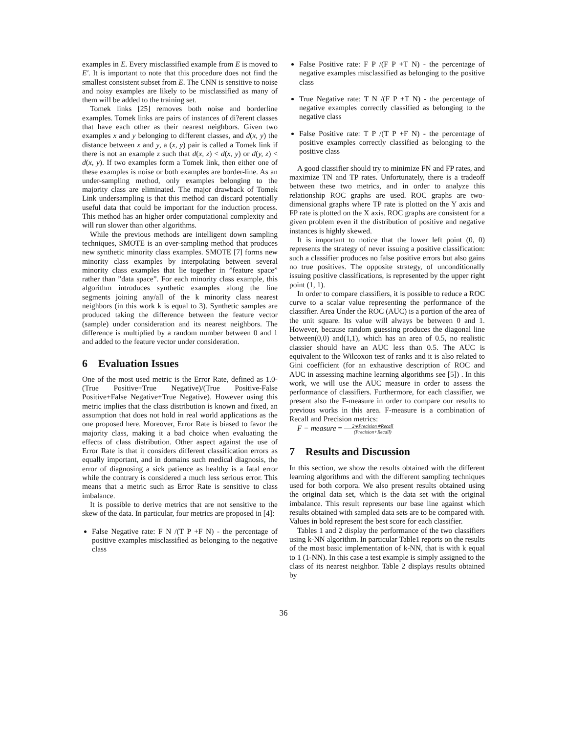examples in E. Every misclassified example from E is moved to E′. It is important to note that this procedure does not find the smallest consistent subset from E. The CNN is sensitive to noise and noisy examples are likely to be misclassified as many of them will be added to the training set.
Tomek links [25] removes both noise and borderline examples. Tomek links are pairs of instances of di?erent classes that have each other as their nearest neighbors. Given two examples x and y belonging to different classes, and d(x, y) the distance between x and y, a (x, y) pair is called a Tomek link if there is not an example z such that d(x, z) < d(x, y) or d(y, z) < d(x, y). If two examples form a Tomek link, then either one of these examples is noise or both examples are border-line. As an under-sampling method, only examples belonging to the majority class are eliminated. The major drawback of Tomek Link undersampling is that this method can discard potentially useful data that could be important for the induction process. This method has an higher order computational complexity and will run slower than other algorithms.
While the previous methods are intelligent down sampling techniques, SMOTE is an over-sampling method that produces new synthetic minority class examples. SMOTE [7] forms new minority class examples by interpolating between several minority class examples that lie together in ”feature space” rather than ”data space”. For each minority class example, this algorithm introduces synthetic examples along the line segments joining any/all of the k minority class nearest neighbors (in this work k is equal to 3). Synthetic samples are produced taking the difference between the feature vector (sample) under consideration and its nearest neighbors. The difference is multiplied by a random number between 0 and 1 and added to the feature vector under consideration.
6 Evaluation Issues
One of the most used metric is the Error Rate, defined as 1.0- (True Positive+True Negative)/(True Positive-False Positive+False Negative+True Negative). However using this metric implies that the class distribution is known and fixed, an assumption that does not hold in real world applications as the one proposed here. Moreover, Error Rate is biased to favor the majority class, making it a bad choice when evaluating the effects of class distribution. Other aspect against the use of Error Rate is that it considers different classification errors as equally important, and in domains such medical diagnosis, the error of diagnosing a sick patience as healthy is a fatal error while the contrary is considered a much less serious error. This means that a metric such as Error Rate is sensitive to class imbalance.
It is possible to derive metrics that are not sensitive to the skew of the data. In particular, four metrics are proposed in [4]:
False Negative rate: F N /(T P +F N) - the percentage of positive examples misclassified as belonging to the negative class
False Positive rate: F P /(F P +T N) - the percentage of negative examples misclassified as belonging to the positive class
True Negative rate: T N /(F P +T N) - the percentage of negative examples correctly classified as belonging to the negative class
False Positive rate: T P /(T P +F N) - the percentage of positive examples correctly classified as belonging to the positive class
A good classifier should try to minimize FN and FP rates, and maximize TN and TP rates. Unfortunately, there is a tradeoff between these two metrics, and in order to analyze this relationship ROC graphs are used. ROC graphs are two-dimensional graphs where TP rate is plotted on the Y axis and FP rate is plotted on the X axis. ROC graphs are consistent for a given problem even if the distribution of positive and negative instances is highly skewed.
It is important to notice that the lower left point (0, 0) represents the strategy of never issuing a positive classification: such a classifier produces no false positive errors but also gains no true positives. The opposite strategy, of unconditionally issuing positive classifications, is represented by the upper right point (1, 1).
In order to compare classifiers, it is possible to reduce a ROC curve to a scalar value representing the performance of the classifier. Area Under the ROC (AUC) is a portion of the area of the unit square. Its value will always be between 0 and 1. However, because random guessing produces the diagonal line between(0,0) and(1,1), which has an area of 0.5, no realistic classier should have an AUC less than 0.5. The AUC is equivalent to the Wilcoxon test of ranks and it is also related to Gini coefficient (for an exhaustive description of ROC and AUC in assessing machine learning algorithms see [5]) . In this work, we will use the AUC measure in order to assess the performance of classifiers. Furthermore, for each classifier, we present also the F-measure in order to compare our results to previous works in this area. F-measure is a combination of Recall and Precision metrics:
F − measure = 2∗Precision∗Recall (Precision+Recall)
7 Results and Discussion
In this section, we show the results obtained with the different learning algorithms and with the different sampling techniques used for both corpora. We also present results obtained using the original data set, which is the data set with the original imbalance. This result represents our base line against which results obtained with sampled data sets are to be compared with. Values in bold represent the best score for each classifier.
Tables 1 and 2 display the performance of the two classifiers using k-NN algorithm. In particular Table1 reports on the results of the most basic implementation of k-NN, that is with k equal to 1 (1-NN). In this case a test example is simply assigned to the class of its nearest neighbor. Table 2 displays results obtained by
36